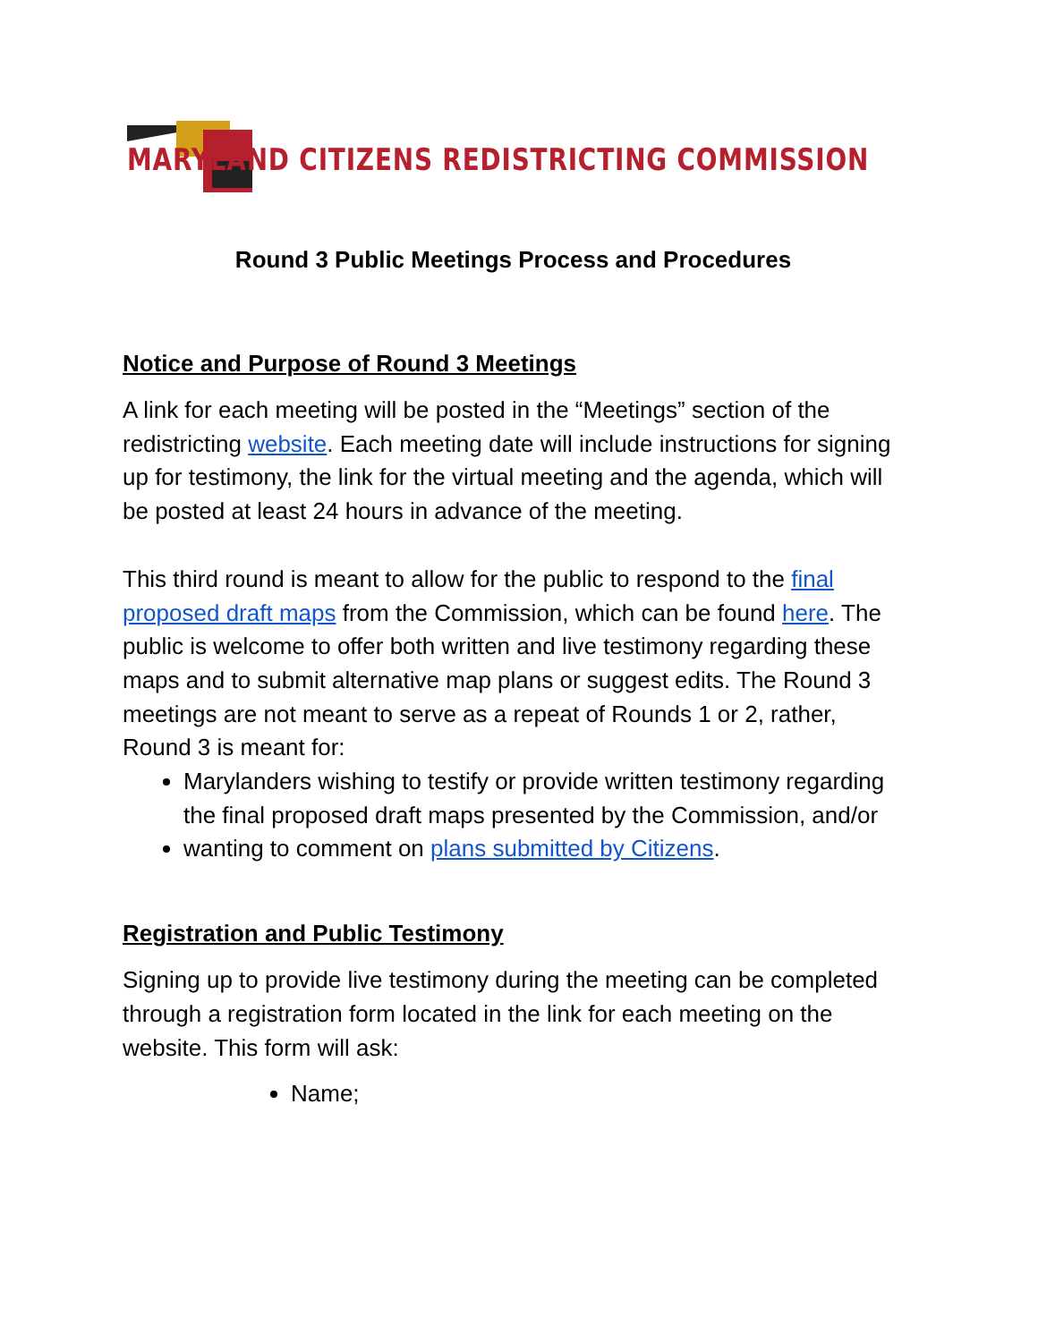MARYLAND CITIZENS REDISTRICTING COMMISSION
Round 3 Public Meetings Process and Procedures
Notice and Purpose of Round 3 Meetings
A link for each meeting will be posted in the “Meetings” section of the redistricting website. Each meeting date will include instructions for signing up for testimony, the link for the virtual meeting and the agenda, which will be posted at least 24 hours in advance of the meeting.
This third round is meant to allow for the public to respond to the final proposed draft maps from the Commission, which can be found here. The public is welcome to offer both written and live testimony regarding these maps and to submit alternative map plans or suggest edits. The Round 3 meetings are not meant to serve as a repeat of Rounds 1 or 2, rather, Round 3 is meant for:
Marylanders wishing to testify or provide written testimony regarding the final proposed draft maps presented by the Commission, and/or
wanting to comment on plans submitted by Citizens.
Registration and Public Testimony
Signing up to provide live testimony during the meeting can be completed through a registration form located in the link for each meeting on the website. This form will ask:
Name;